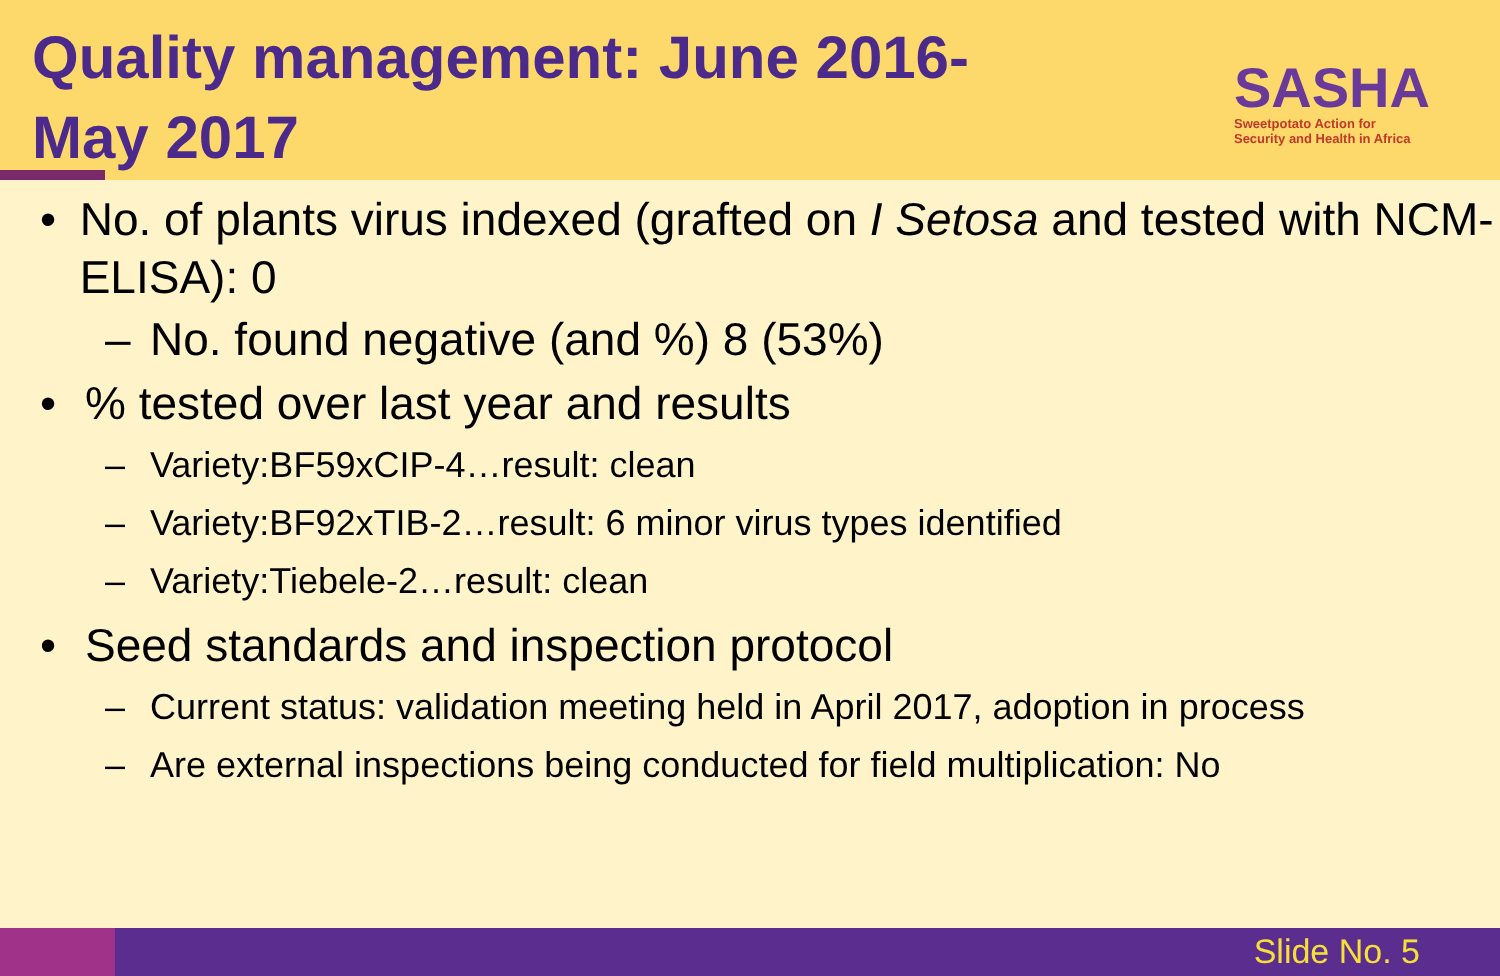Quality management: June 2016-
May 2017
SASHA
Sweetpotato Action for
Security and Health in Africa
• No. of plants virus indexed (grafted on I Setosa and tested with NCM-ELISA): 0
– No. found negative (and %) 8 (53%)
•% tested over last year and results
– Variety:BF59xCIP-4…result: clean
– Variety:BF92xTIB-2…result: 6 minor virus types identified
– Variety:Tiebele-2…result: clean
• Seed standards and inspection protocol
– Current status: validation meeting held in April 2017, adoption in process
– Are external inspections being conducted for field multiplication: No
Slide No. 5